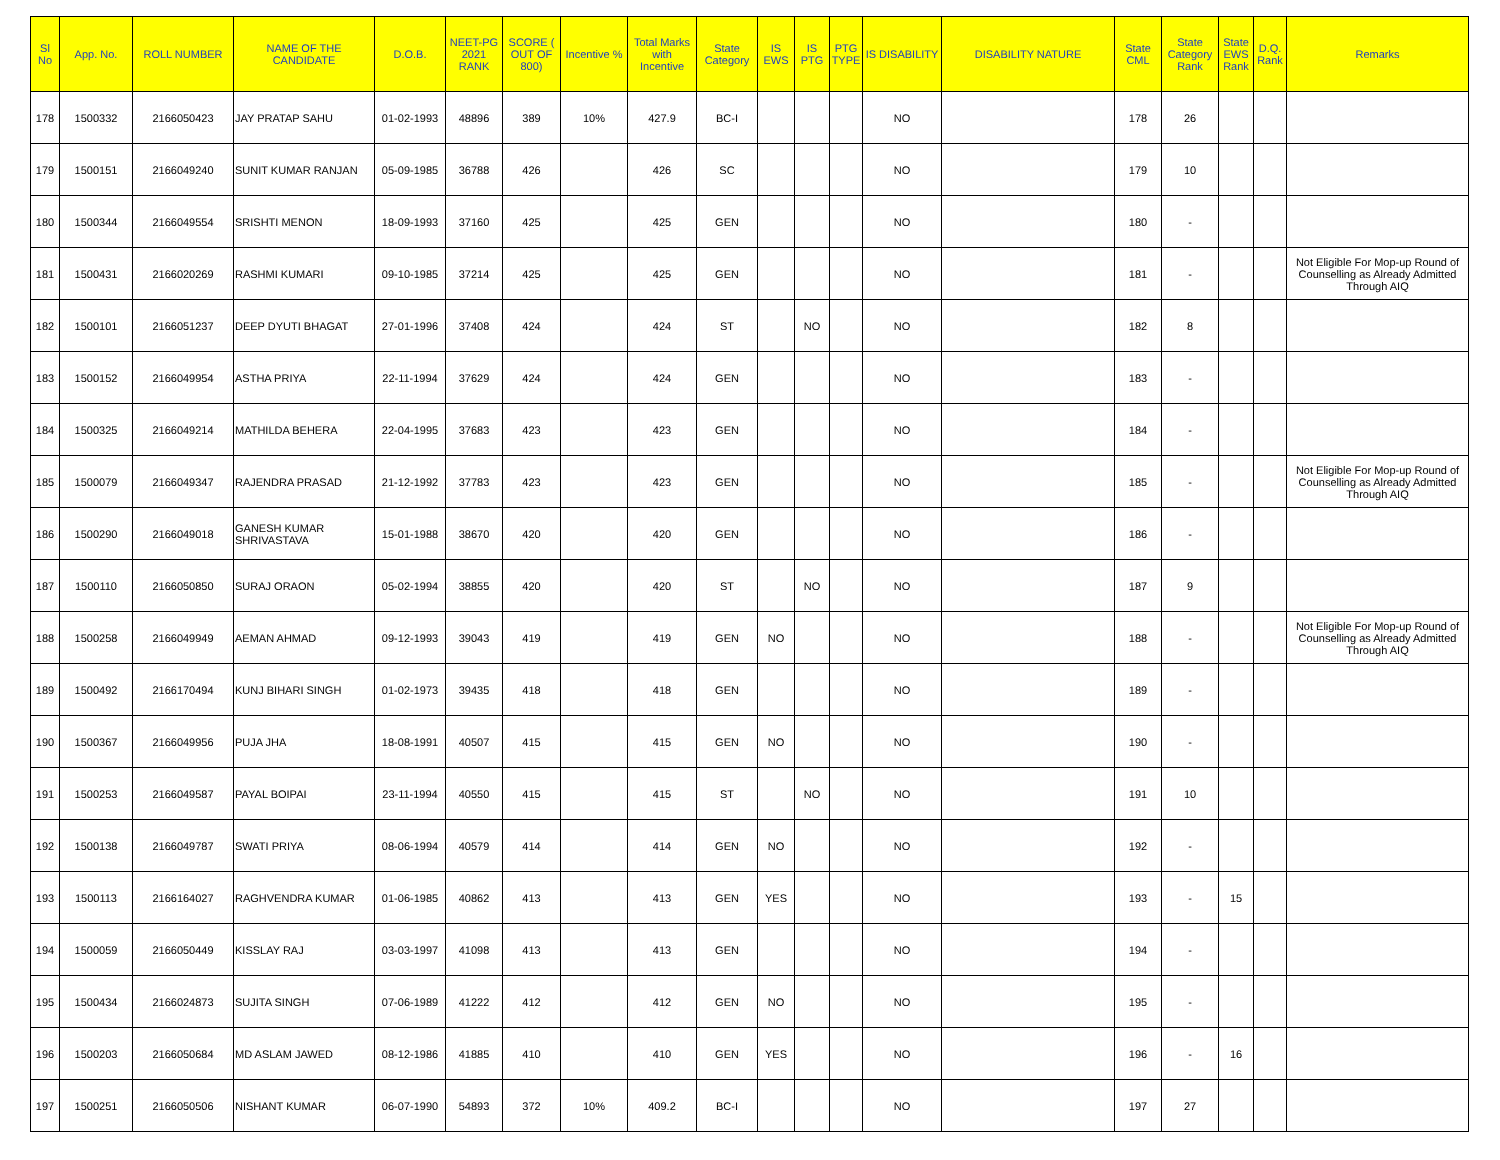| Sl No | App. No. | ROLL NUMBER | NAME OF THE CANDIDATE | D.O.B. | NEET-PG 2021 RANK | SCORE ( OUT OF 800) | Incentive % | Total Marks with Incentive | State Category | IS EWS | IS PTG | PTG TYPE | IS DISABILITY | DISABILITY NATURE | State CML | State Category Rank | State EWS Rank | D.Q. Rank | Remarks |
| --- | --- | --- | --- | --- | --- | --- | --- | --- | --- | --- | --- | --- | --- | --- | --- | --- | --- | --- | --- |
| 178 | 1500332 | 2166050423 | JAY PRATAP SAHU | 01-02-1993 | 48896 | 389 | 10% | 427.9 | BC-I | | | | NO | | 178 | 26 | | | |
| 179 | 1500151 | 2166049240 | SUNIT KUMAR RANJAN | 05-09-1985 | 36788 | 426 | | 426 | SC | | | | NO | | 179 | 10 | | | |
| 180 | 1500344 | 2166049554 | SRISHTI MENON | 18-09-1993 | 37160 | 425 | | 425 | GEN | | | | NO | | 180 | - | | | |
| 181 | 1500431 | 2166020269 | RASHMI KUMARI | 09-10-1985 | 37214 | 425 | | 425 | GEN | | | | NO | | 181 | - | | | Not Eligible For Mop-up Round of Counselling as Already Admitted Through AIQ |
| 182 | 1500101 | 2166051237 | DEEP DYUTI BHAGAT | 27-01-1996 | 37408 | 424 | | 424 | ST | | NO | | NO | | 182 | 8 | | | |
| 183 | 1500152 | 2166049954 | ASTHA PRIYA | 22-11-1994 | 37629 | 424 | | 424 | GEN | | | | NO | | 183 | - | | | |
| 184 | 1500325 | 2166049214 | MATHILDA BEHERA | 22-04-1995 | 37683 | 423 | | 423 | GEN | | | | NO | | 184 | - | | | |
| 185 | 1500079 | 2166049347 | RAJENDRA PRASAD | 21-12-1992 | 37783 | 423 | | 423 | GEN | | | | NO | | 185 | - | | | Not Eligible For Mop-up Round of Counselling as Already Admitted Through AIQ |
| 186 | 1500290 | 2166049018 | GANESH KUMAR SHRIVASTAVA | 15-01-1988 | 38670 | 420 | | 420 | GEN | | | | NO | | 186 | - | | | |
| 187 | 1500110 | 2166050850 | SURAJ ORAON | 05-02-1994 | 38855 | 420 | | 420 | ST | | NO | | NO | | 187 | 9 | | | |
| 188 | 1500258 | 2166049949 | AEMAN AHMAD | 09-12-1993 | 39043 | 419 | | 419 | GEN | NO | | | NO | | 188 | - | | | Not Eligible For Mop-up Round of Counselling as Already Admitted Through AIQ |
| 189 | 1500492 | 2166170494 | KUNJ BIHARI SINGH | 01-02-1973 | 39435 | 418 | | 418 | GEN | | | | NO | | 189 | - | | | |
| 190 | 1500367 | 2166049956 | PUJA JHA | 18-08-1991 | 40507 | 415 | | 415 | GEN | NO | | | NO | | 190 | - | | | |
| 191 | 1500253 | 2166049587 | PAYAL BOIPAI | 23-11-1994 | 40550 | 415 | | 415 | ST | | NO | | NO | | 191 | 10 | | | |
| 192 | 1500138 | 2166049787 | SWATI PRIYA | 08-06-1994 | 40579 | 414 | | 414 | GEN | NO | | | NO | | 192 | - | | | |
| 193 | 1500113 | 2166164027 | RAGHVENDRA KUMAR | 01-06-1985 | 40862 | 413 | | 413 | GEN | YES | | | NO | | 193 | - | 15 | | |
| 194 | 1500059 | 2166050449 | KISSLAY RAJ | 03-03-1997 | 41098 | 413 | | 413 | GEN | | | | NO | | 194 | - | | | |
| 195 | 1500434 | 2166024873 | SUJITA SINGH | 07-06-1989 | 41222 | 412 | | 412 | GEN | NO | | | NO | | 195 | - | | | |
| 196 | 1500203 | 2166050684 | MD ASLAM JAWED | 08-12-1986 | 41885 | 410 | | 410 | GEN | YES | | | NO | | 196 | - | 16 | | |
| 197 | 1500251 | 2166050506 | NISHANT KUMAR | 06-07-1990 | 54893 | 372 | 10% | 409.2 | BC-I | | | | NO | | 197 | 27 | | | |